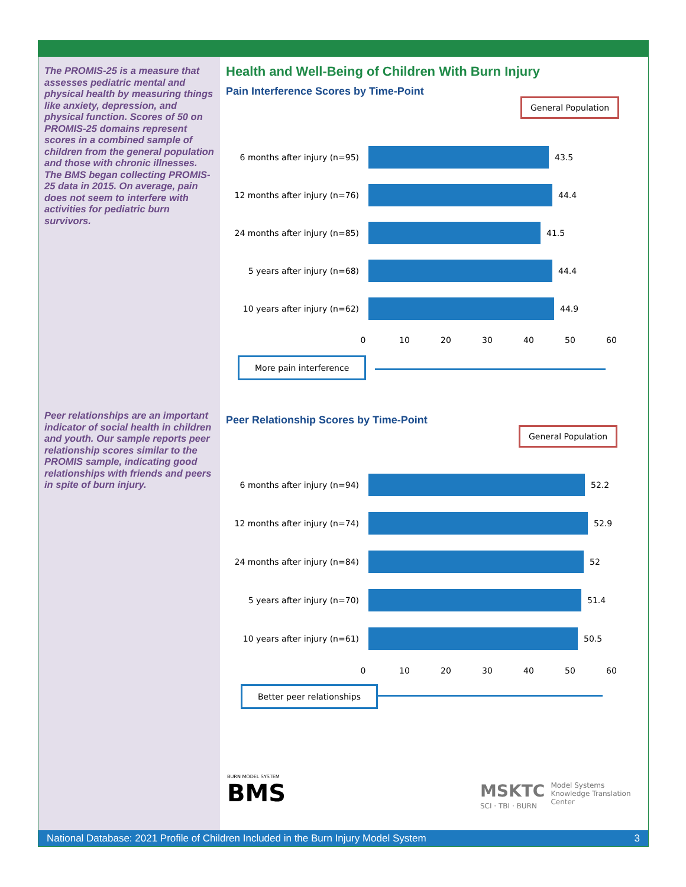The PROMIS-25 is a measure that assesses pediatric mental and physical health by measuring things like anxiety, depression, and physical function. Scores of 50 on PROMIS-25 domains represent scores in a combined sample of children from the general population and those with chronic illnesses. The BMS began collecting PROMIS-25 data in 2015. On average, pain does not seem to interfere with activities for pediatric burn survivors.
Peer relationships are an important indicator of social health in children and youth. Our sample reports peer relationship scores similar to the PROMIS sample, indicating good relationships with friends and peers in spite of burn injury.
Health and Well-Being of Children With Burn Injury
Pain Interference Scores by Time-Point
General Population
6 months after injury (n=95)
43.5
12 months after injury (n=76)
44.4
24 months after injury (n=85)
41.5
5 years after injury (n=68)
44.4
10 years after injury (n=62)
44.9
0 10 20 30 40 50 60
More pain interference
Peer Relationship Scores by Time-Point
General Population
6 months after injury (n=94)
52.2
12 months after injury (n=74)
52.9
24 months after injury (n=84)
52
5 years after injury (n=70)
51.4
10 years after injury (n=61)
50.5
0 10 20 30 40 50 60
Better peer relationships
BURN MODEL SYSTEM
BMS
MSKTC
SCI · TBI · BURN
Model Systems
Knowledge Translation
Center
National Database: 2021 Profile of Children Included in the Burn Injury Model System 3